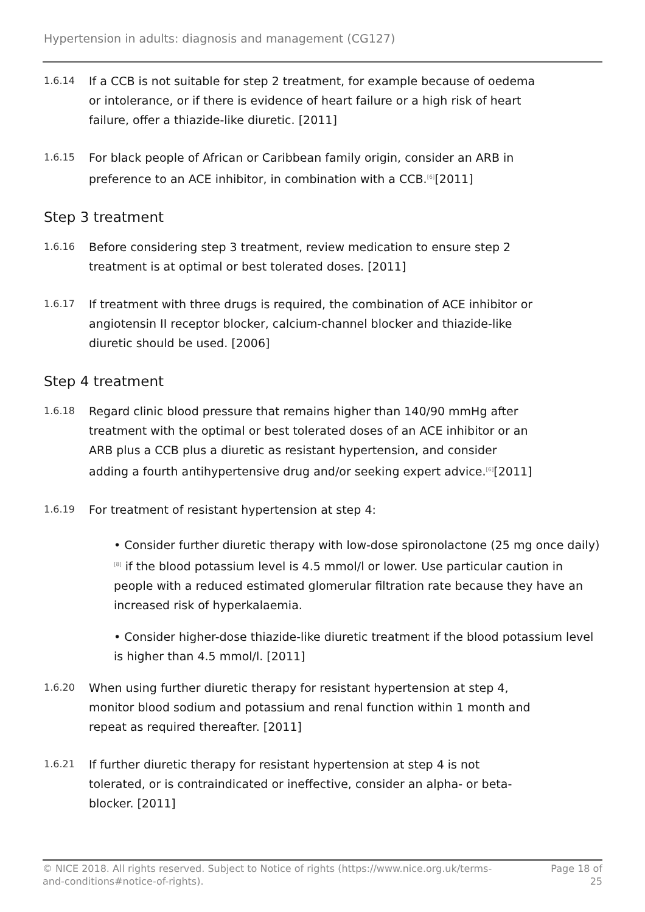Hypertension in adults: diagnosis and management (CG127)
1.6.14
If a CCB is not suitable for step 2 treatment, for example because of oedema or intolerance, or if there is evidence of heart failure or a high risk of heart failure, offer a thiazide-like diuretic. [2011]
1.6.15
For black people of African or Caribbean family origin, consider an ARB in preference to an ACE inhibitor, in combination with a CCB.<sup>[6]</sup>[2011]
Step 3 treatment
1.6.16
Before considering step 3 treatment, review medication to ensure step 2 treatment is at optimal or best tolerated doses. [2011]
1.6.17
If treatment with three drugs is required, the combination of ACE inhibitor or angiotensin II receptor blocker, calcium-channel blocker and thiazide-like diuretic should be used. [2006]
Step 4 treatment
1.6.18
Regard clinic blood pressure that remains higher than 140/90 mmHg after treatment with the optimal or best tolerated doses of an ACE inhibitor or an ARB plus a CCB plus a diuretic as resistant hypertension, and consider adding a fourth antihypertensive drug and/or seeking expert advice.<sup>[6]</sup>[2011]
1.6.19
For treatment of resistant hypertension at step 4:
• Consider further diuretic therapy with low-dose spironolactone (25 mg once daily)<sup>[8]</sup> if the blood potassium level is 4.5 mmol/l or lower. Use particular caution in people with a reduced estimated glomerular filtration rate because they have an increased risk of hyperkalaemia.
• Consider higher-dose thiazide-like diuretic treatment if the blood potassium level is higher than 4.5 mmol/l. [2011]
1.6.20
When using further diuretic therapy for resistant hypertension at step 4, monitor blood sodium and potassium and renal function within 1 month and repeat as required thereafter. [2011]
1.6.21
If further diuretic therapy for resistant hypertension at step 4 is not tolerated, or is contraindicated or ineffective, consider an alpha- or beta-blocker. [2011]
© NICE 2018. All rights reserved. Subject to Notice of rights (https://www.nice.org.uk/terms-and-conditions#notice-of-rights).
Page 18 of 25